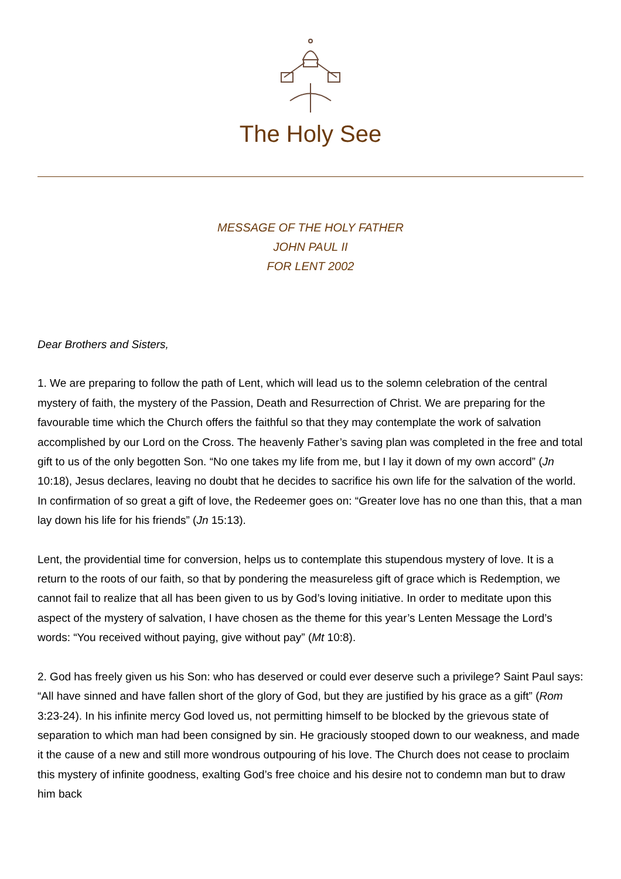The Holy See
MESSAGE OF THE HOLY FATHER
JOHN PAUL II
FOR LENT 2002
Dear Brothers and Sisters,
1. We are preparing to follow the path of Lent, which will lead us to the solemn celebration of the central mystery of faith, the mystery of the Passion, Death and Resurrection of Christ. We are preparing for the favourable time which the Church offers the faithful so that they may contemplate the work of salvation accomplished by our Lord on the Cross. The heavenly Father’s saving plan was completed in the free and total gift to us of the only begotten Son. “No one takes my life from me, but I lay it down of my own accord” (Jn 10:18), Jesus declares, leaving no doubt that he decides to sacrifice his own life for the salvation of the world. In confirmation of so great a gift of love, the Redeemer goes on: “Greater love has no one than this, that a man lay down his life for his friends” (Jn 15:13).
Lent, the providential time for conversion, helps us to contemplate this stupendous mystery of love. It is a return to the roots of our faith, so that by pondering the measureless gift of grace which is Redemption, we cannot fail to realize that all has been given to us by God’s loving initiative. In order to meditate upon this aspect of the mystery of salvation, I have chosen as the theme for this year’s Lenten Message the Lord’s words: “You received without paying, give without pay” (Mt 10:8).
2. God has freely given us his Son: who has deserved or could ever deserve such a privilege? Saint Paul says: “All have sinned and have fallen short of the glory of God, but they are justified by his grace as a gift” (Rom 3:23-24). In his infinite mercy God loved us, not permitting himself to be blocked by the grievous state of separation to which man had been consigned by sin. He graciously stooped down to our weakness, and made it the cause of a new and still more wondrous outpouring of his love. The Church does not cease to proclaim this mystery of infinite goodness, exalting God’s free choice and his desire not to condemn man but to draw him back